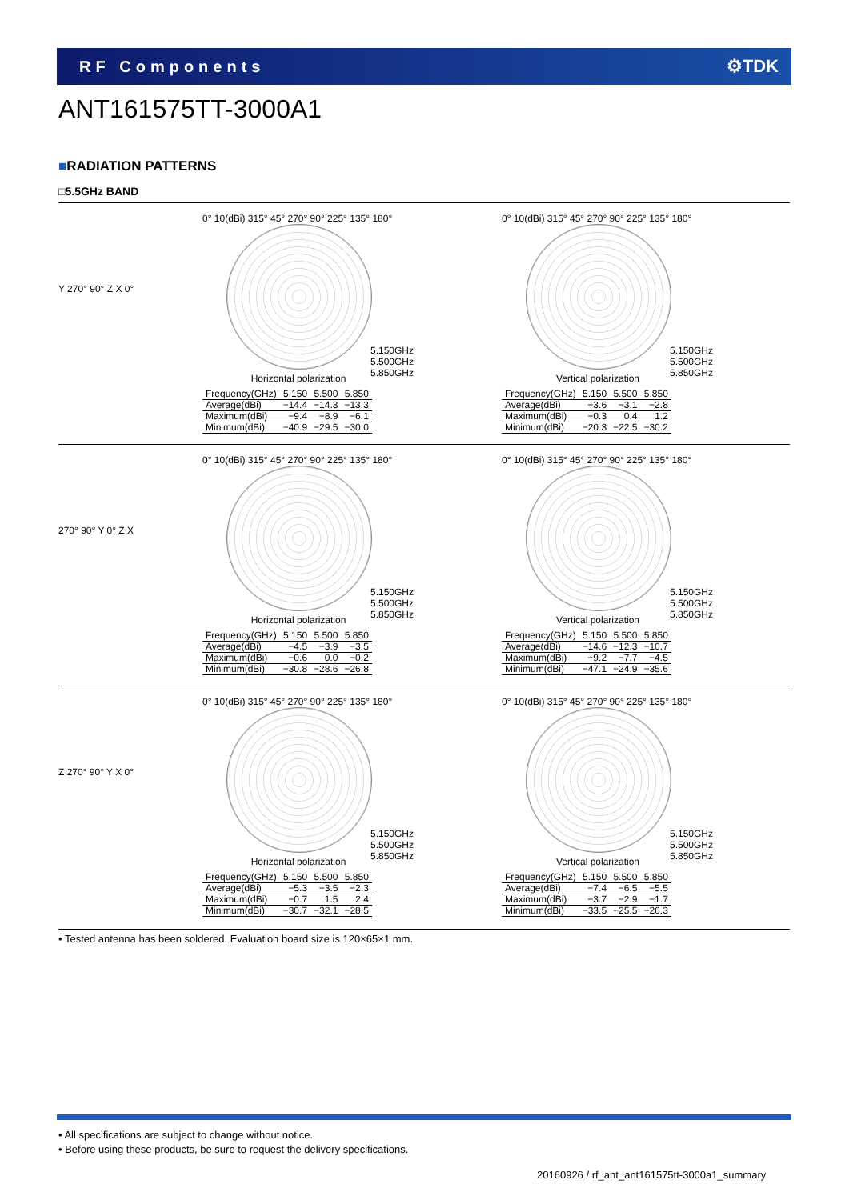RF Components ⚙TDK
ANT161575TT-3000A1
■RADIATION PATTERNS
□5.5GHz BAND
Y 270° 90° Z X 0°
0° 10(dBi) 315° 45° 270° 90° 225° 135° 180°
Horizontal polarization
5.150GHz
5.500GHz
5.850GHz
| Frequency(GHz) | 5.150 | 5.500 | 5.850 |
| Average(dBi) | −14.4 | −14.3 | −13.3 |
| Maximum(dBi) | −9.4 | −8.9 | −6.1 |
| Minimum(dBi) | −40.9 | −29.5 | −30.0 |
0° 10(dBi) 315° 45° 270° 90° 225° 135° 180°
Vertical polarization
5.150GHz
5.500GHz
5.850GHz
| Frequency(GHz) | 5.150 | 5.500 | 5.850 |
| Average(dBi) | −3.6 | −3.1 | −2.8 |
| Maximum(dBi) | −0.3 | 0.4 | 1.2 |
| Minimum(dBi) | −20.3 | −22.5 | −30.2 |
270° 90° Y 0° Z X
0° 10(dBi) 315° 45° 270° 90° 225° 135° 180°
Horizontal polarization
5.150GHz
5.500GHz
5.850GHz
| Frequency(GHz) | 5.150 | 5.500 | 5.850 |
| Average(dBi) | −4.5 | −3.9 | −3.5 |
| Maximum(dBi) | −0.6 | 0.0 | −0.2 |
| Minimum(dBi) | −30.8 | −28.6 | −26.8 |
0° 10(dBi) 315° 45° 270° 90° 225° 135° 180°
Vertical polarization
5.150GHz
5.500GHz
5.850GHz
| Frequency(GHz) | 5.150 | 5.500 | 5.850 |
| Average(dBi) | −14.6 | −12.3 | −10.7 |
| Maximum(dBi) | −9.2 | −7.7 | −4.5 |
| Minimum(dBi) | −47.1 | −24.9 | −35.6 |
Z 270° 90° Y X 0°
0° 10(dBi) 315° 45° 270° 90° 225° 135° 180°
Horizontal polarization
5.150GHz
5.500GHz
5.850GHz
| Frequency(GHz) | 5.150 | 5.500 | 5.850 |
| Average(dBi) | −5.3 | −3.5 | −2.3 |
| Maximum(dBi) | −0.7 | 1.5 | 2.4 |
| Minimum(dBi) | −30.7 | −32.1 | −28.5 |
0° 10(dBi) 315° 45° 270° 90° 225° 135° 180°
Vertical polarization
5.150GHz
5.500GHz
5.850GHz
| Frequency(GHz) | 5.150 | 5.500 | 5.850 |
| Average(dBi) | −7.4 | −6.5 | −5.5 |
| Maximum(dBi) | −3.7 | −2.9 | −1.7 |
| Minimum(dBi) | −33.5 | −25.5 | −26.3 |
• Tested antenna has been soldered. Evaluation board size is 120×65×1 mm.
• All specifications are subject to change without notice.
• Before using these products, be sure to request the delivery specifications.
20160926 / rf_ant_ant161575tt-3000a1_summary